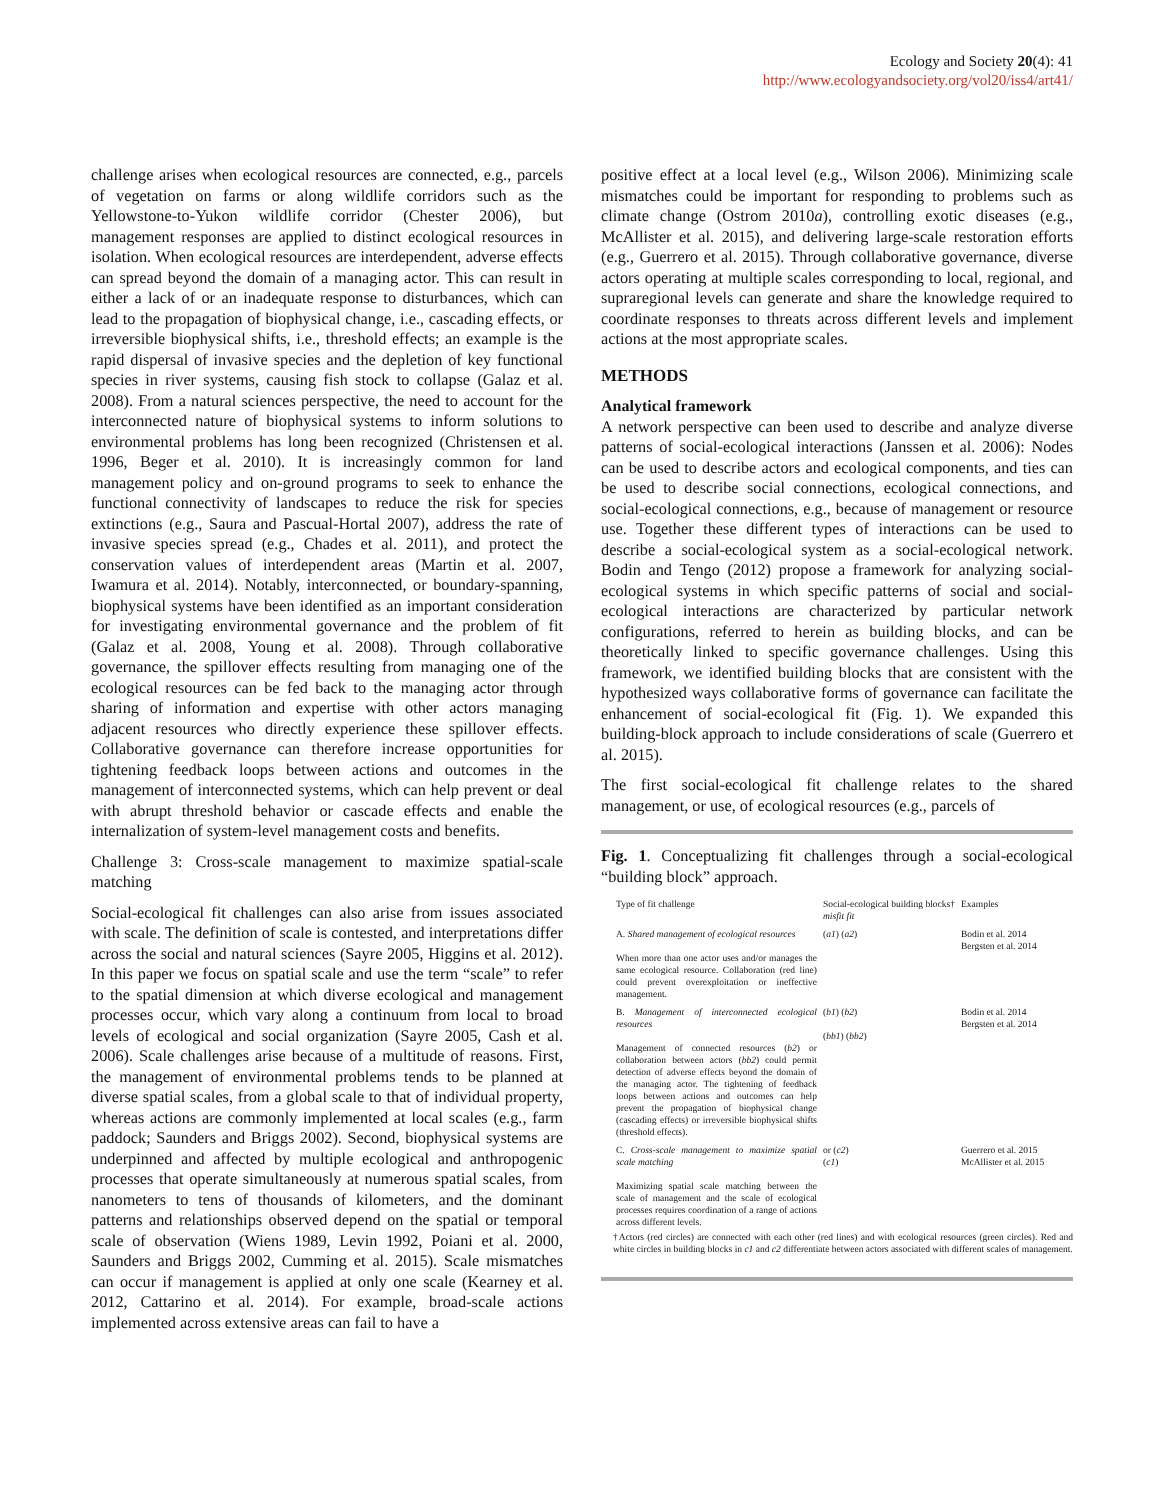Ecology and Society 20(4): 41
http://www.ecologyandsociety.org/vol20/iss4/art41/
challenge arises when ecological resources are connected, e.g., parcels of vegetation on farms or along wildlife corridors such as the Yellowstone-to-Yukon wildlife corridor (Chester 2006), but management responses are applied to distinct ecological resources in isolation. When ecological resources are interdependent, adverse effects can spread beyond the domain of a managing actor. This can result in either a lack of or an inadequate response to disturbances, which can lead to the propagation of biophysical change, i.e., cascading effects, or irreversible biophysical shifts, i.e., threshold effects; an example is the rapid dispersal of invasive species and the depletion of key functional species in river systems, causing fish stock to collapse (Galaz et al. 2008). From a natural sciences perspective, the need to account for the interconnected nature of biophysical systems to inform solutions to environmental problems has long been recognized (Christensen et al. 1996, Beger et al. 2010). It is increasingly common for land management policy and on-ground programs to seek to enhance the functional connectivity of landscapes to reduce the risk for species extinctions (e.g., Saura and Pascual-Hortal 2007), address the rate of invasive species spread (e.g., Chades et al. 2011), and protect the conservation values of interdependent areas (Martin et al. 2007, Iwamura et al. 2014). Notably, interconnected, or boundary-spanning, biophysical systems have been identified as an important consideration for investigating environmental governance and the problem of fit (Galaz et al. 2008, Young et al. 2008). Through collaborative governance, the spillover effects resulting from managing one of the ecological resources can be fed back to the managing actor through sharing of information and expertise with other actors managing adjacent resources who directly experience these spillover effects. Collaborative governance can therefore increase opportunities for tightening feedback loops between actions and outcomes in the management of interconnected systems, which can help prevent or deal with abrupt threshold behavior or cascade effects and enable the internalization of system-level management costs and benefits.
Challenge 3: Cross-scale management to maximize spatial-scale matching
Social-ecological fit challenges can also arise from issues associated with scale. The definition of scale is contested, and interpretations differ across the social and natural sciences (Sayre 2005, Higgins et al. 2012). In this paper we focus on spatial scale and use the term “scale” to refer to the spatial dimension at which diverse ecological and management processes occur, which vary along a continuum from local to broad levels of ecological and social organization (Sayre 2005, Cash et al. 2006). Scale challenges arise because of a multitude of reasons. First, the management of environmental problems tends to be planned at diverse spatial scales, from a global scale to that of individual property, whereas actions are commonly implemented at local scales (e.g., farm paddock; Saunders and Briggs 2002). Second, biophysical systems are underpinned and affected by multiple ecological and anthropogenic processes that operate simultaneously at numerous spatial scales, from nanometers to tens of thousands of kilometers, and the dominant patterns and relationships observed depend on the spatial or temporal scale of observation (Wiens 1989, Levin 1992, Poiani et al. 2000, Saunders and Briggs 2002, Cumming et al. 2015). Scale mismatches can occur if management is applied at only one scale (Kearney et al. 2012, Cattarino et al. 2014). For example, broad-scale actions implemented across extensive areas can fail to have a
positive effect at a local level (e.g., Wilson 2006). Minimizing scale mismatches could be important for responding to problems such as climate change (Ostrom 2010a), controlling exotic diseases (e.g., McAllister et al. 2015), and delivering large-scale restoration efforts (e.g., Guerrero et al. 2015). Through collaborative governance, diverse actors operating at multiple scales corresponding to local, regional, and supraregional levels can generate and share the knowledge required to coordinate responses to threats across different levels and implement actions at the most appropriate scales.
METHODS
Analytical framework
A network perspective can been used to describe and analyze diverse patterns of social-ecological interactions (Janssen et al. 2006): Nodes can be used to describe actors and ecological components, and ties can be used to describe social connections, ecological connections, and social-ecological connections, e.g., because of management or resource use. Together these different types of interactions can be used to describe a social-ecological system as a social-ecological network. Bodin and Tengo (2012) propose a framework for analyzing social-ecological systems in which specific patterns of social and social-ecological interactions are characterized by particular network configurations, referred to herein as building blocks, and can be theoretically linked to specific governance challenges. Using this framework, we identified building blocks that are consistent with the hypothesized ways collaborative forms of governance can facilitate the enhancement of social-ecological fit (Fig. 1). We expanded this building-block approach to include considerations of scale (Guerrero et al. 2015).
The first social-ecological fit challenge relates to the shared management, or use, of ecological resources (e.g., parcels of
Fig. 1. Conceptualizing fit challenges through a social-ecological “building block” approach.
| Type of fit challenge | Social-ecological building blocks† misfit fit | Examples |
| A. Shared management of ecological resources When more than one actor uses and/or manages the same ecological resource. Collaboration (red line) could prevent overexploitation or ineffective management. | ( a1 ) ( a2 ) | Bodin et al. 2014 Bergsten et al. 2014 |
| B. Management of interconnected ecological resources Management of connected resources ( b2 ) or collaboration between actors ( bb2 ) could permit detection of adverse effects beyond the domain of the managing actor. The tightening of feedback loops between actions and outcomes can help prevent the propagation of biophysical change (cascading effects) or irreversible biophysical shifts (threshold effects). | ( b1 ) ( b2 ) ( bb1 ) ( bb2 ) | Bodin et al. 2014 Bergsten et al. 2014 |
| C. Cross-scale management to maximize spatial scale matching Maximizing spatial scale matching between the scale of management and the scale of ecological processes requires coordination of a range of actions across different levels. | or ( c2 ) ( c1 ) | Guerrero et al. 2015 McAllister et al. 2015 |
†Actors (red circles) are connected with each other (red lines) and with ecological resources (green circles). Red and white circles in building blocks in c1 and c2 differentiate between actors associated with different scales of management.